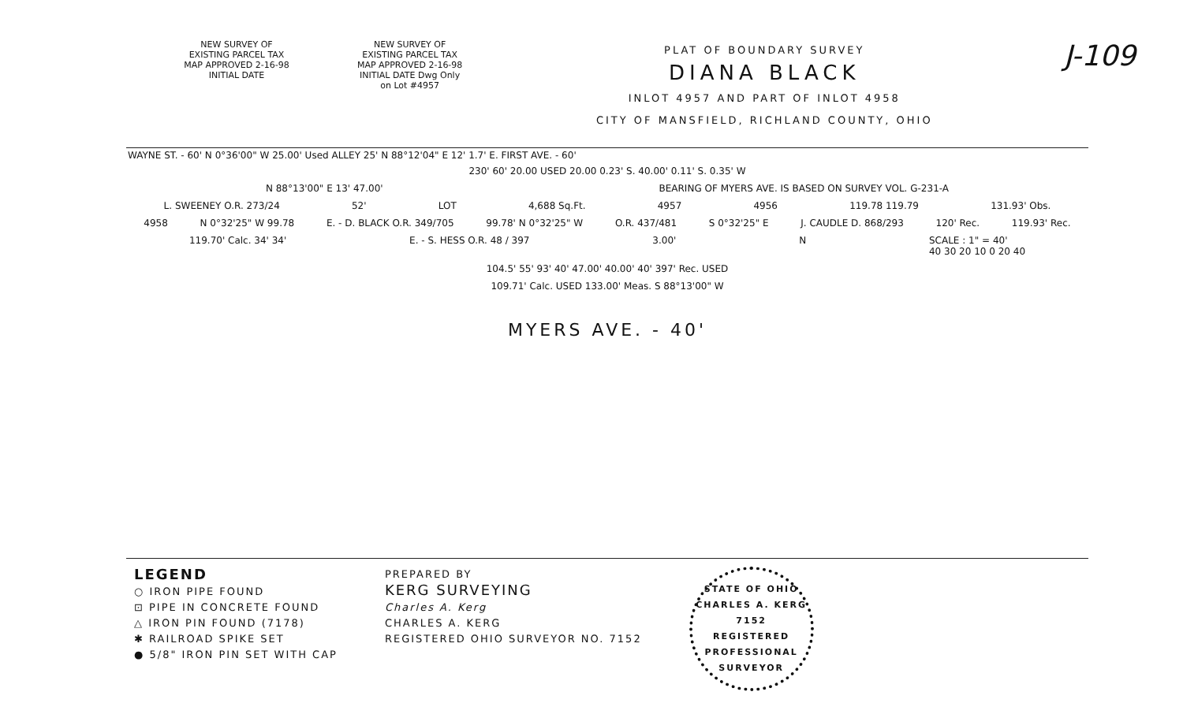NEW SURVEY OF EXISTING PARCEL TAX MAP APPROVED 2-16-98 INITIAL DATE
NEW SURVEY OF EXISTING PARCEL TAX MAP APPROVED 2-16-98 INITIAL DATE Dwg Only on Lot #4957
PLAT OF BOUNDARY SURVEY
DIANA BLACK
INLOT 4957 AND PART OF INLOT 4958
CITY OF MANSFIELD, RICHLAND COUNTY, OHIO
J-109
WAYNE ST. - 60' N 0°36'00" W 25.00' Used ALLEY 25' N 88°12'04" E 12' 1.7' E. FIRST AVE. - 60'
230' 60' 20.00 USED 20.00 0.23' S. 40.00' 0.11' S. 0.35' W
N 88°13'00" E 13' 47.00' BEARING OF MYERS AVE. IS BASED ON SURVEY VOL. G-231-A
L. SWEENEY O.R. 273/24 52' LOT 4,688 Sq.Ft. 4957 4956 119.78 119.79 131.93' Obs.
4958 N 0°32'25" W 99.78 E. - D. BLACK O.R. 349/705 99.78' N 0°32'25" W O.R. 437/481 S 0°32'25" E J. CAUDLE D. 868/293 120' Rec. 119.93' Rec.
119.70' Calc. 34' 34' E. - S. HESS O.R. 48 / 397 3.00' N SCALE : 1" = 40'
40 30 20 10 0 20 40
104.5' 55' 93' 40' 47.00' 40.00' 40' 397' Rec. USED
109.71' Calc. USED 133.00' Meas. S 88°13'00" W
MYERS AVE. - 40'
LEGEND
○ IRON PIPE FOUND
⊡ PIPE IN CONCRETE FOUND
△ IRON PIN FOUND (7178)
✱ RAILROAD SPIKE SET
● 5/8" IRON PIN SET WITH CAP
PREPARED BY
KERG SURVEYING
Charles A. Kerg
CHARLES A. KERG
REGISTERED OHIO SURVEYOR NO. 7152
STATE OF OHIO
CHARLES A. KERG 7152
REGISTERED
PROFESSIONAL SURVEYOR